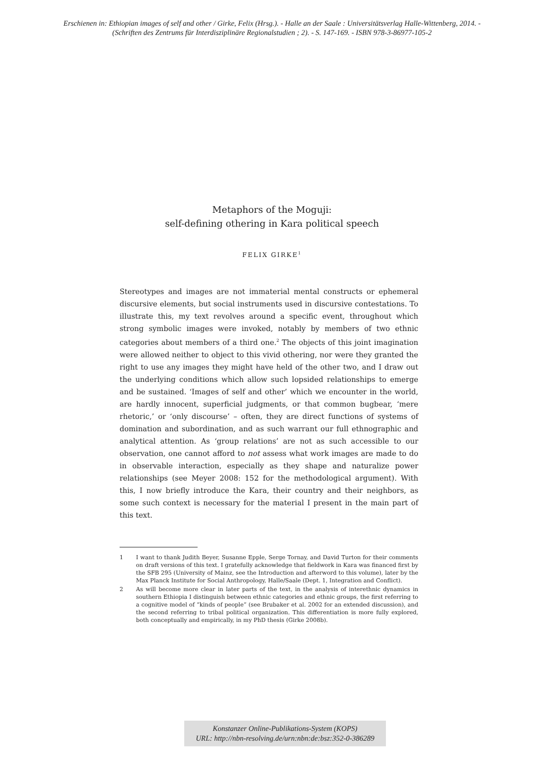Erschienen in: Ethiopian images of self and other / Girke, Felix (Hrsg.). - Halle an der Saale : Universitätsverlag Halle-Wittenberg, 2014. -
(Schriften des Zentrums für Interdisziplinäre Regionalstudien ; 2). - S. 147-169. - ISBN 978-3-86977-105-2
Metaphors of the Moguji:
self-defining othering in Kara political speech
FELIX GIRKE<sup>1</sup>
Stereotypes and images are not immaterial mental constructs or ephemeral discursive elements, but social instruments used in discursive contestations. To illustrate this, my text revolves around a specific event, throughout which strong symbolic images were invoked, notably by members of two ethnic categories about members of a third one.<sup>2</sup> The objects of this joint imagination were allowed neither to object to this vivid othering, nor were they granted the right to use any images they might have held of the other two, and I draw out the underlying conditions which allow such lopsided relationships to emerge and be sustained. ‘Images of self and other’ which we encounter in the world, are hardly innocent, superficial judgments, or that common bugbear, ‘mere rhetoric,’ or ‘only discourse’ – often, they are direct functions of systems of domination and subordination, and as such warrant our full ethnographic and analytical attention. As ‘group relations’ are not as such accessible to our observation, one cannot afford to not assess what work images are made to do in observable interaction, especially as they shape and naturalize power relationships (see Meyer 2008: 152 for the methodological argument). With this, I now briefly introduce the Kara, their country and their neighbors, as some such context is necessary for the material I present in the main part of this text.
1 I want to thank Judith Beyer, Susanne Epple, Serge Tornay, and David Turton for their comments on draft versions of this text. I gratefully acknowledge that fieldwork in Kara was financed first by the SFB 295 (University of Mainz, see the Introduction and afterword to this volume), later by the Max Planck Institute for Social Anthropology, Halle/Saale (Dept. 1, Integration and Conflict).
2 As will become more clear in later parts of the text, in the analysis of interethnic dynamics in southern Ethiopia I distinguish between ethnic categories and ethnic groups, the first referring to a cognitive model of “kinds of people” (see Brubaker et al. 2002 for an extended discussion), and the second referring to tribal political organization. This differentiation is more fully explored, both conceptually and empirically, in my PhD thesis (Girke 2008b).
Konstanzer Online-Publikations-System (KOPS)
URL: http://nbn-resolving.de/urn:nbn:de:bsz:352-0-386289